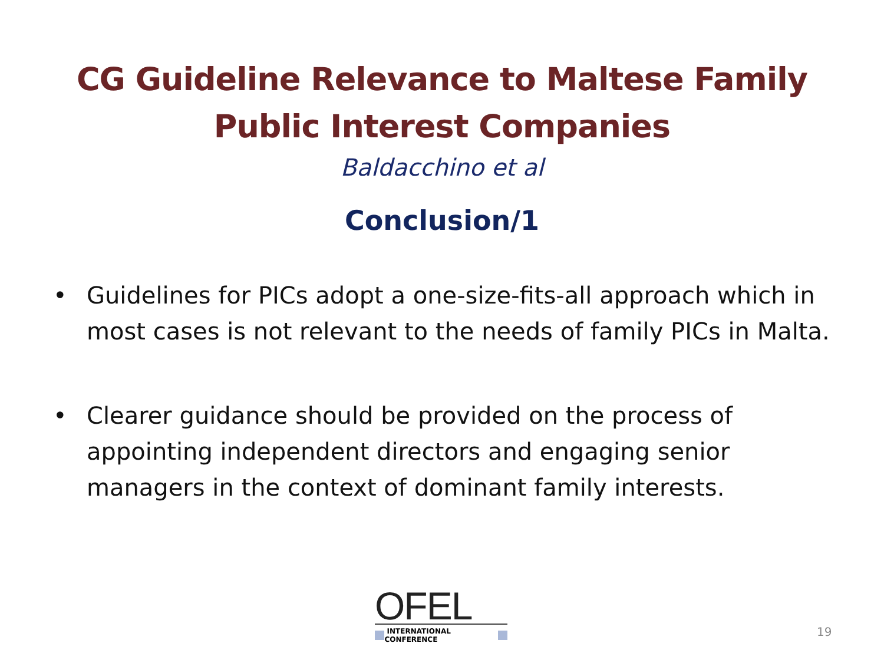CG Guideline Relevance to Maltese Family
Public Interest Companies
Baldacchino et al
Conclusion/1
• Guidelines for PICs adopt a one-size-fits-all approach which in most cases is not relevant to the needs of family PICs in Malta.
• Clearer guidance should be provided on the process of appointing independent directors and engaging senior managers in the context of dominant family interests.
OFEL
INTERNATIONAL CONFERENCE
19